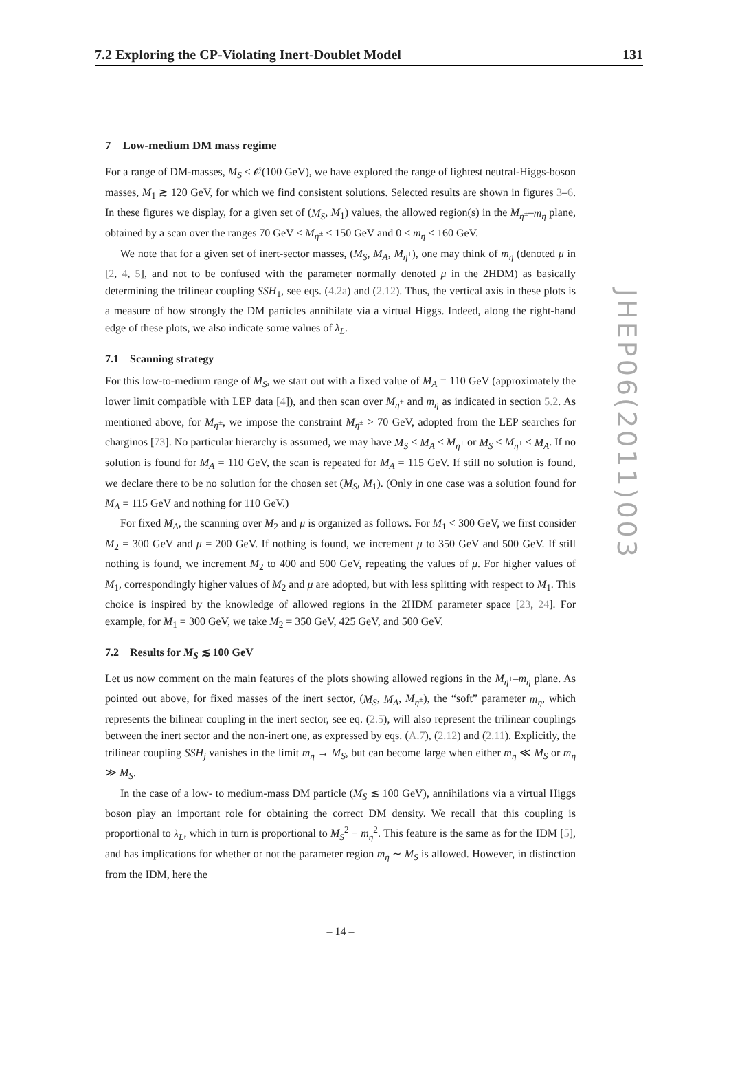7.2 Exploring the CP-Violating Inert-Doublet Model 131
JHEP06(2011)003
7 Low-medium DM mass regime
For a range of DM-masses, M<sub>S</sub> < 𝒪(100 GeV), we have explored the range of lightest neutral-Higgs-boson masses, M<sub>1</sub> ≳ 120 GeV, for which we find consistent solutions. Selected results are shown in figures 3–6. In these figures we display, for a given set of (M<sub>S</sub>, M<sub>1</sub>) values, the allowed region(s) in the M<sub>η<sup>±</sup></sub>–m<sub>η</sub> plane, obtained by a scan over the ranges 70 GeV < M<sub>η<sup>±</sup></sub> ≤ 150 GeV and 0 ≤ m<sub>η</sub> ≤ 160 GeV.
We note that for a given set of inert-sector masses, (M<sub>S</sub>, M<sub>A</sub>, M<sub>η<sup>±</sup></sub>), one may think of m<sub>η</sub> (denoted μ in [2, 4, 5], and not to be confused with the parameter normally denoted μ in the 2HDM) as basically determining the trilinear coupling SSH<sub>1</sub>, see eqs. (4.2a) and (2.12). Thus, the vertical axis in these plots is a measure of how strongly the DM particles annihilate via a virtual Higgs. Indeed, along the right-hand edge of these plots, we also indicate some values of λ<sub>L</sub>.
7.1 Scanning strategy
For this low-to-medium range of M<sub>S</sub>, we start out with a fixed value of M<sub>A</sub> = 110 GeV (approximately the lower limit compatible with LEP data [4]), and then scan over M<sub>η<sup>±</sup></sub> and m<sub>η</sub> as indicated in section 5.2. As mentioned above, for M<sub>η<sup>±</sup></sub>, we impose the constraint M<sub>η<sup>±</sup></sub> > 70 GeV, adopted from the LEP searches for charginos [73]. No particular hierarchy is assumed, we may have M<sub>S</sub> < M<sub>A</sub> ≤ M<sub>η<sup>±</sup></sub> or M<sub>S</sub> < M<sub>η<sup>±</sup></sub> ≤ M<sub>A</sub>. If no solution is found for M<sub>A</sub> = 110 GeV, the scan is repeated for M<sub>A</sub> = 115 GeV. If still no solution is found, we declare there to be no solution for the chosen set (M<sub>S</sub>, M<sub>1</sub>). (Only in one case was a solution found for M<sub>A</sub> = 115 GeV and nothing for 110 GeV.)
For fixed M<sub>A</sub>, the scanning over M<sub>2</sub> and μ is organized as follows. For M<sub>1</sub> < 300 GeV, we first consider M<sub>2</sub> = 300 GeV and μ = 200 GeV. If nothing is found, we increment μ to 350 GeV and 500 GeV. If still nothing is found, we increment M<sub>2</sub> to 400 and 500 GeV, repeating the values of μ. For higher values of M<sub>1</sub>, correspondingly higher values of M<sub>2</sub> and μ are adopted, but with less splitting with respect to M<sub>1</sub>. This choice is inspired by the knowledge of allowed regions in the 2HDM parameter space [23, 24]. For example, for M<sub>1</sub> = 300 GeV, we take M<sub>2</sub> = 350 GeV, 425 GeV, and 500 GeV.
7.2 Results for M<sub>S</sub> ≲ 100 GeV
Let us now comment on the main features of the plots showing allowed regions in the M<sub>η<sup>±</sup></sub>–m<sub>η</sub> plane. As pointed out above, for fixed masses of the inert sector, (M<sub>S</sub>, M<sub>A</sub>, M<sub>η<sup>±</sup></sub>), the “soft” parameter m<sub>η</sub>, which represents the bilinear coupling in the inert sector, see eq. (2.5), will also represent the trilinear couplings between the inert sector and the non-inert one, as expressed by eqs. (A.7), (2.12) and (2.11). Explicitly, the trilinear coupling SSH<sub>j</sub> vanishes in the limit m<sub>η</sub> → M<sub>S</sub>, but can become large when either m<sub>η</sub> ≪ M<sub>S</sub> or m<sub>η</sub> ≫ M<sub>S</sub>.
In the case of a low- to medium-mass DM particle (M<sub>S</sub> ≲ 100 GeV), annihilations via a virtual Higgs boson play an important role for obtaining the correct DM density. We recall that this coupling is proportional to λ<sub>L</sub>, which in turn is proportional to M<sub>S</sub><sup>2</sup> − m<sub>η</sub><sup>2</sup>. This feature is the same as for the IDM [5], and has implications for whether or not the parameter region m<sub>η</sub> ∼ M<sub>S</sub> is allowed. However, in distinction from the IDM, here the
– 14 –